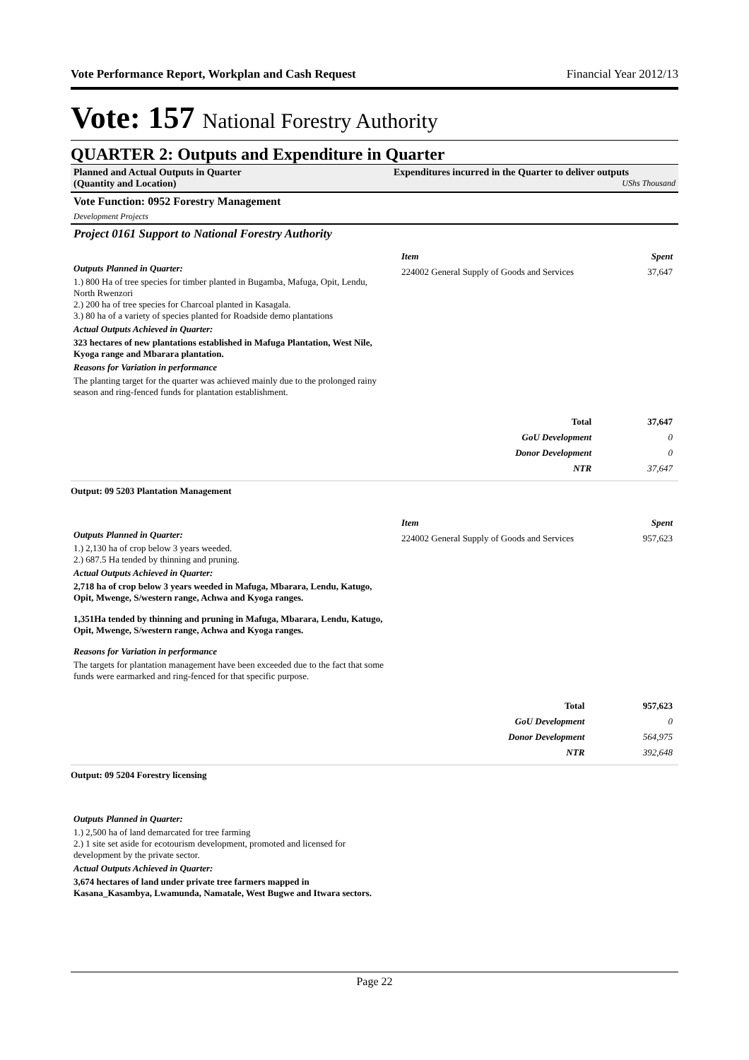Vote Performance Report, Workplan and Cash Request Financial Year 2012/13
Vote: 157 National Forestry Authority
QUARTER 2: Outputs and Expenditure in Quarter
Planned and Actual Outputs in Quarter
(Quantity and Location)
Expenditures incurred in the Quarter to deliver outputs
UShs Thousand
Vote Function: 0952 Forestry Management
Development Projects
Project 0161 Support to National Forestry Authority
Outputs Planned in Quarter:
1.) 800 Ha of tree species for timber planted in Bugamba, Mafuga, Opit, Lendu, North Rwenzori
2.) 200 ha of tree species for Charcoal planted in Kasagala.
3.) 80 ha of a variety of species planted for Roadside demo plantations
Actual Outputs Achieved in Quarter:
323 hectares of new plantations established in Mafuga Plantation, West Nile, Kyoga range and Mbarara plantation.
Reasons for Variation in performance
The planting target for the quarter was achieved mainly due to the prolonged rainy season and ring-fenced funds for plantation establishment.
| Item | Spent |
| 224002 General Supply of Goods and Services | 37,647 |
| Total | 37,647 |
| GoU Development | 0 |
| Donor Development | 0 |
| NTR | 37,647 |
Output: 09 5203 Plantation Management
Outputs Planned in Quarter:
1.) 2,130 ha of crop below 3 years weeded.
2.) 687.5 Ha tended by thinning and pruning.
Actual Outputs Achieved in Quarter:
2,718 ha of crop below 3 years weeded in Mafuga, Mbarara, Lendu, Katugo, Opit, Mwenge, S/western range, Achwa and Kyoga ranges.
1,351Ha tended by thinning and pruning in Mafuga, Mbarara, Lendu, Katugo, Opit, Mwenge, S/western range, Achwa and Kyoga ranges.
Reasons for Variation in performance
The targets for plantation management have been exceeded due to the fact that some funds were earmarked and ring-fenced for that specific purpose.
| Item | Spent |
| 224002 General Supply of Goods and Services | 957,623 |
| Total | 957,623 |
| GoU Development | 0 |
| Donor Development | 564,975 |
| NTR | 392,648 |
Output: 09 5204 Forestry licensing
Outputs Planned in Quarter:
1.) 2,500 ha of land demarcated for tree farming
2.) 1 site set aside for ecotourism development, promoted and licensed for development by the private sector.
Actual Outputs Achieved in Quarter:
3,674 hectares of land under private tree farmers mapped in Kasana_Kasambya, Lwamunda, Namatale, West Bugwe and Itwara sectors.
Page 22